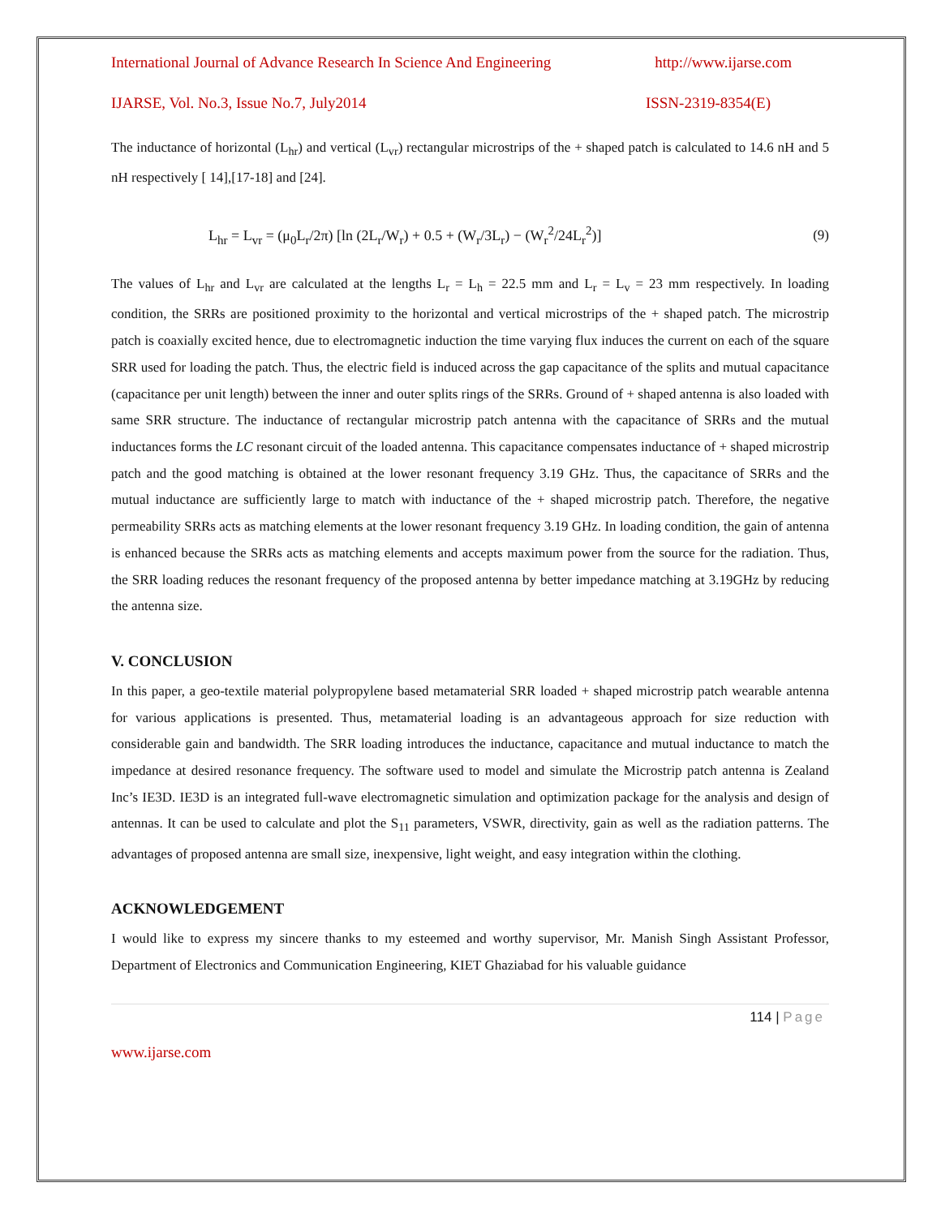International Journal of Advance Research In Science And Engineering http://www.ijarse.com
IJARSE, Vol. No.3, Issue No.7, July2014 ISSN-2319-8354(E)
The inductance of horizontal (L<sub>hr</sub>) and vertical (L<sub>vr</sub>) rectangular microstrips of the + shaped patch is calculated to 14.6 nH and 5 nH respectively [ 14],[17-18] and [24].
L<sub>hr</sub> = L<sub>vr</sub> = (μ<sub>0</sub>L<sub>r</sub>/2π) [ln (2L<sub>r</sub>/W<sub>r</sub>) + 0.5 + (W<sub>r</sub>/3L<sub>r</sub>) − (W<sub>r</sub><sup>2</sup>/24L<sub>r</sub><sup>2</sup>)] (9)
The values of L<sub>hr</sub> and L<sub>vr</sub> are calculated at the lengths L<sub>r</sub> = L<sub>h</sub> = 22.5 mm and L<sub>r</sub> = L<sub>v</sub> = 23 mm respectively. In loading condition, the SRRs are positioned proximity to the horizontal and vertical microstrips of the + shaped patch. The microstrip patch is coaxially excited hence, due to electromagnetic induction the time varying flux induces the current on each of the square SRR used for loading the patch. Thus, the electric field is induced across the gap capacitance of the splits and mutual capacitance (capacitance per unit length) between the inner and outer splits rings of the SRRs. Ground of + shaped antenna is also loaded with same SRR structure. The inductance of rectangular microstrip patch antenna with the capacitance of SRRs and the mutual inductances forms the LC resonant circuit of the loaded antenna. This capacitance compensates inductance of + shaped microstrip patch and the good matching is obtained at the lower resonant frequency 3.19 GHz. Thus, the capacitance of SRRs and the mutual inductance are sufficiently large to match with inductance of the + shaped microstrip patch. Therefore, the negative permeability SRRs acts as matching elements at the lower resonant frequency 3.19 GHz. In loading condition, the gain of antenna is enhanced because the SRRs acts as matching elements and accepts maximum power from the source for the radiation. Thus, the SRR loading reduces the resonant frequency of the proposed antenna by better impedance matching at 3.19GHz by reducing the antenna size.
V. CONCLUSION
In this paper, a geo-textile material polypropylene based metamaterial SRR loaded + shaped microstrip patch wearable antenna for various applications is presented. Thus, metamaterial loading is an advantageous approach for size reduction with considerable gain and bandwidth. The SRR loading introduces the inductance, capacitance and mutual inductance to match the impedance at desired resonance frequency. The software used to model and simulate the Microstrip patch antenna is Zealand Inc’s IE3D. IE3D is an integrated full-wave electromagnetic simulation and optimization package for the analysis and design of antennas. It can be used to calculate and plot the S<sub>11</sub> parameters, VSWR, directivity, gain as well as the radiation patterns. The advantages of proposed antenna are small size, inexpensive, light weight, and easy integration within the clothing.
ACKNOWLEDGEMENT
I would like to express my sincere thanks to my esteemed and worthy supervisor, Mr. Manish Singh Assistant Professor, Department of Electronics and Communication Engineering, KIET Ghaziabad for his valuable guidance
114 | Page
www.ijarse.com